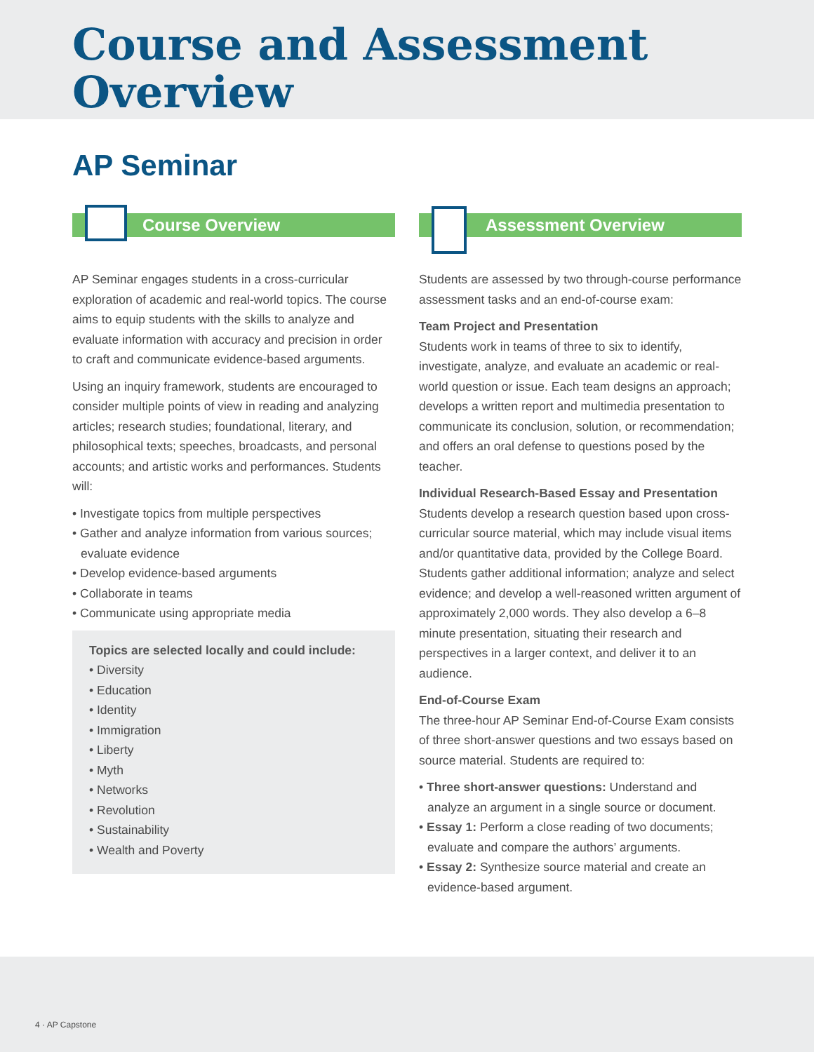Course and Assessment
Overview
AP Seminar
Course Overview
AP Seminar engages students in a cross-curricular exploration of academic and real-world topics. The course aims to equip students with the skills to analyze and evaluate information with accuracy and precision in order to craft and communicate evidence-based arguments.
Using an inquiry framework, students are encouraged to consider multiple points of view in reading and analyzing articles; research studies; foundational, literary, and philosophical texts; speeches, broadcasts, and personal accounts; and artistic works and performances. Students will:
• Investigate topics from multiple perspectives
• Gather and analyze information from various sources; evaluate evidence
• Develop evidence-based arguments
• Collaborate in teams
• Communicate using appropriate media
Topics are selected locally and could include:
• Diversity
• Education
• Identity
• Immigration
• Liberty
• Myth
• Networks
• Revolution
• Sustainability
• Wealth and Poverty
Assessment Overview
Students are assessed by two through-course performance assessment tasks and an end-of-course exam:
Team Project and Presentation
Students work in teams of three to six to identify, investigate, analyze, and evaluate an academic or real-world question or issue. Each team designs an approach; develops a written report and multimedia presentation to communicate its conclusion, solution, or recommendation; and offers an oral defense to questions posed by the teacher.
Individual Research-Based Essay and Presentation
Students develop a research question based upon cross-curricular source material, which may include visual items and/or quantitative data, provided by the College Board. Students gather additional information; analyze and select evidence; and develop a well-reasoned written argument of approximately 2,000 words. They also develop a 6–8 minute presentation, situating their research and perspectives in a larger context, and deliver it to an audience.
End-of-Course Exam
The three-hour AP Seminar End-of-Course Exam consists of three short-answer questions and two essays based on source material. Students are required to:
• Three short-answer questions: Understand and analyze an argument in a single source or document.
• Essay 1: Perform a close reading of two documents; evaluate and compare the authors’ arguments.
• Essay 2: Synthesize source material and create an evidence-based argument.
4 · AP Capstone